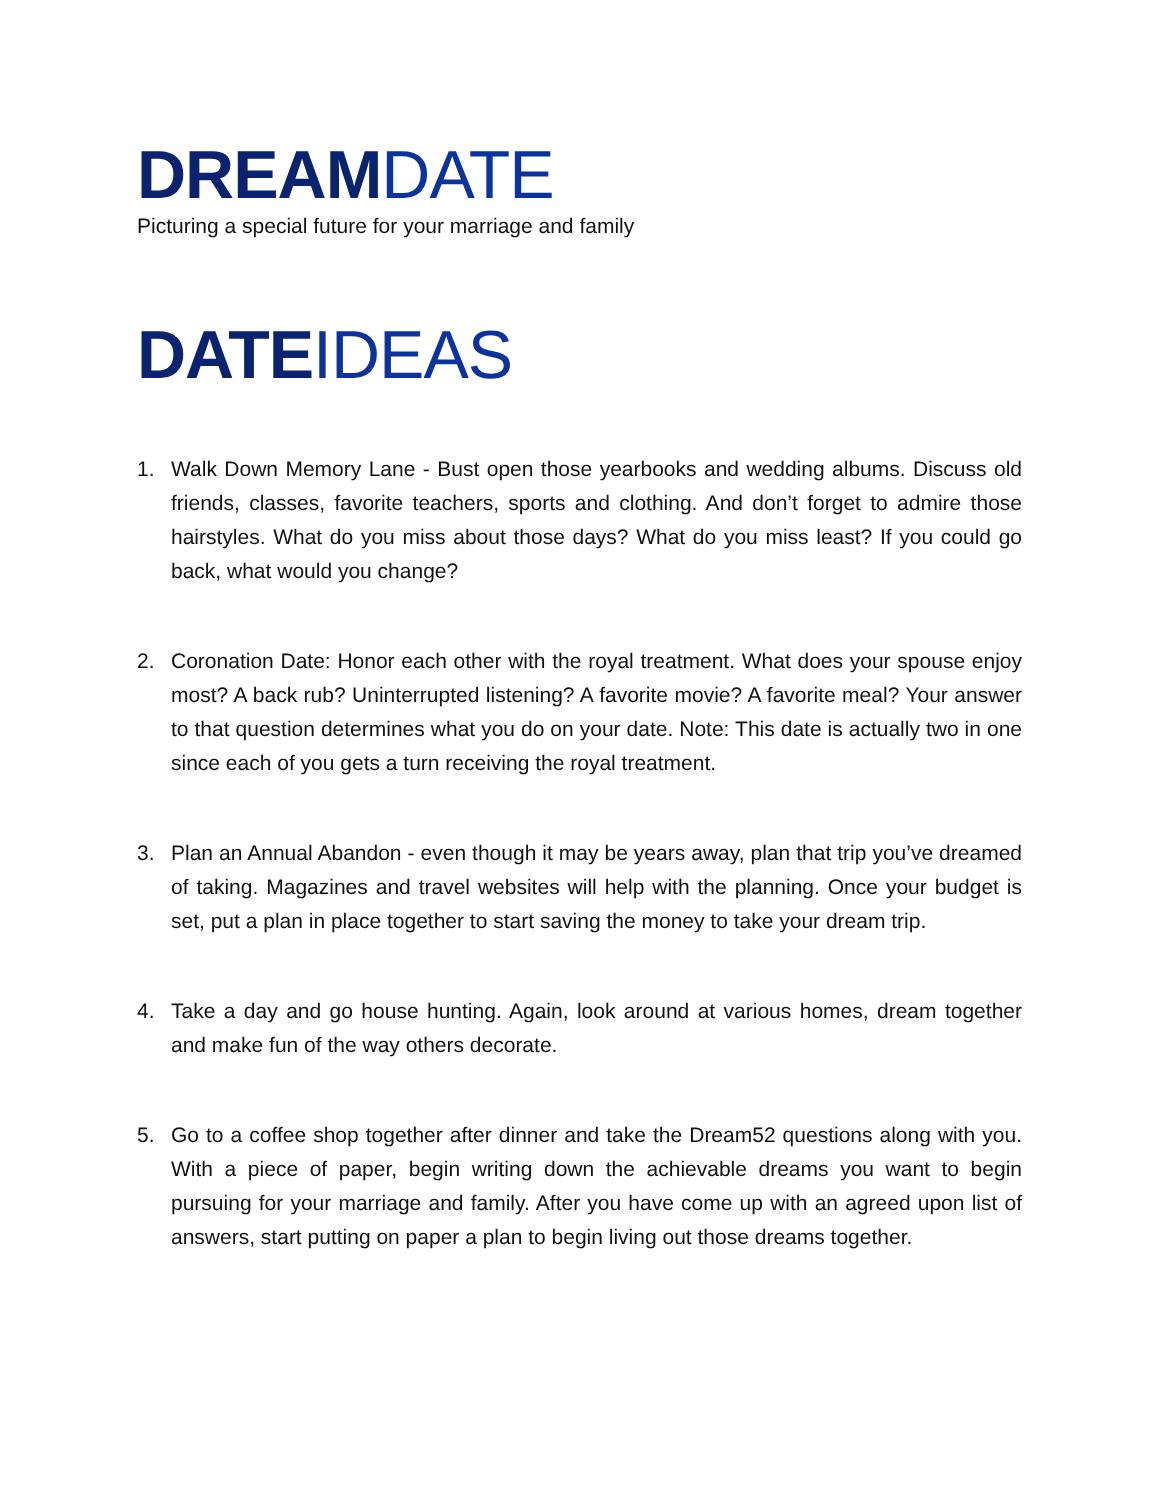DREAMDATE
Picturing a special future for your marriage and family
DATEIDEAS
1. Walk Down Memory Lane - Bust open those yearbooks and wedding albums. Discuss old friends, classes, favorite teachers, sports and clothing. And don’t forget to admire those hairstyles. What do you miss about those days? What do you miss least? If you could go back, what would you change?
2. Coronation Date: Honor each other with the royal treatment. What does your spouse enjoy most? A back rub? Uninterrupted listening? A favorite movie? A favorite meal? Your answer to that question determines what you do on your date. Note: This date is actually two in one since each of you gets a turn receiving the royal treatment.
3. Plan an Annual Abandon - even though it may be years away, plan that trip you’ve dreamed of taking. Magazines and travel websites will help with the planning. Once your budget is set, put a plan in place together to start saving the money to take your dream trip.
4. Take a day and go house hunting. Again, look around at various homes, dream together and make fun of the way others decorate.
5. Go to a coffee shop together after dinner and take the Dream52 questions along with you. With a piece of paper, begin writing down the achievable dreams you want to begin pursuing for your marriage and family. After you have come up with an agreed upon list of answers, start putting on paper a plan to begin living out those dreams together.